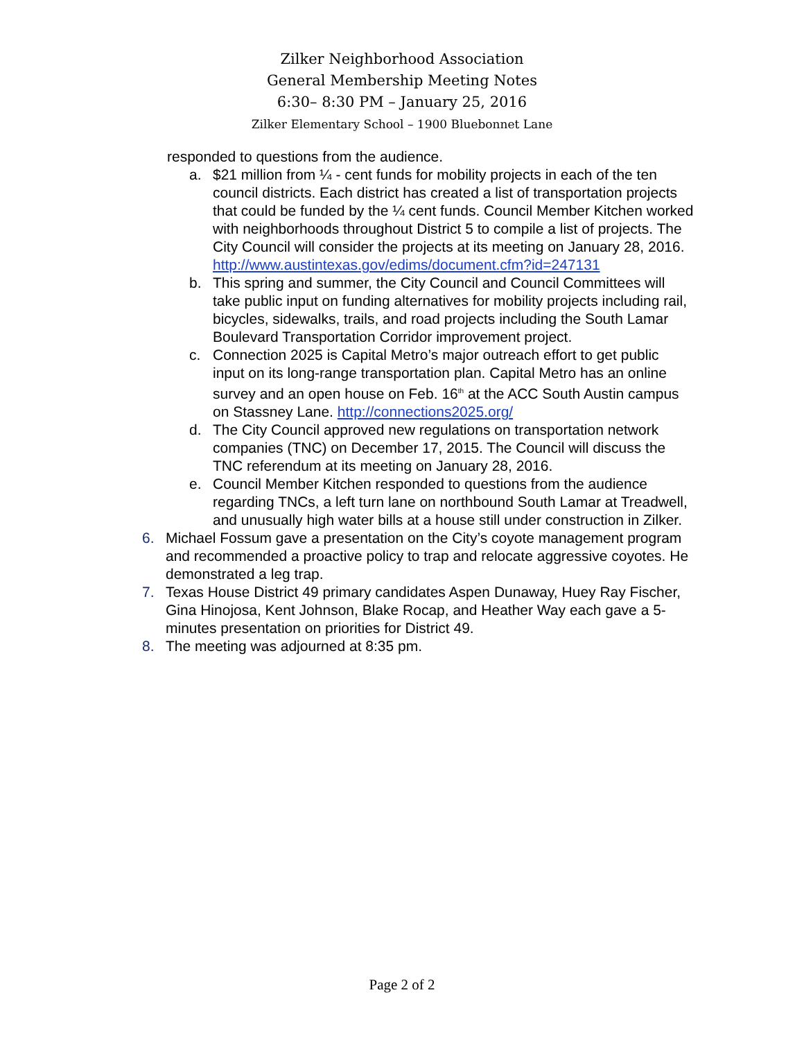Zilker Neighborhood Association
General Membership Meeting Notes
6:30– 8:30 PM – January 25, 2016
Zilker Elementary School – 1900 Bluebonnet Lane
responded to questions from the audience.
a. $21 million from ¼ - cent funds for mobility projects in each of the ten council districts. Each district has created a list of transportation projects that could be funded by the ¼ cent funds. Council Member Kitchen worked with neighborhoods throughout District 5 to compile a list of projects. The City Council will consider the projects at its meeting on January 28, 2016. http://www.austintexas.gov/edims/document.cfm?id=247131
b. This spring and summer, the City Council and Council Committees will take public input on funding alternatives for mobility projects including rail, bicycles, sidewalks, trails, and road projects including the South Lamar Boulevard Transportation Corridor improvement project.
c. Connection 2025 is Capital Metro’s major outreach effort to get public input on its long-range transportation plan. Capital Metro has an online survey and an open house on Feb. 16<sup>th</sup> at the ACC South Austin campus on Stassney Lane. http://connections2025.org/
d. The City Council approved new regulations on transportation network companies (TNC) on December 17, 2015. The Council will discuss the TNC referendum at its meeting on January 28, 2016.
e. Council Member Kitchen responded to questions from the audience regarding TNCs, a left turn lane on northbound South Lamar at Treadwell, and unusually high water bills at a house still under construction in Zilker.
6. Michael Fossum gave a presentation on the City’s coyote management program and recommended a proactive policy to trap and relocate aggressive coyotes. He demonstrated a leg trap.
7. Texas House District 49 primary candidates Aspen Dunaway, Huey Ray Fischer, Gina Hinojosa, Kent Johnson, Blake Rocap, and Heather Way each gave a 5-minutes presentation on priorities for District 49.
8. The meeting was adjourned at 8:35 pm.
Page 2 of 2